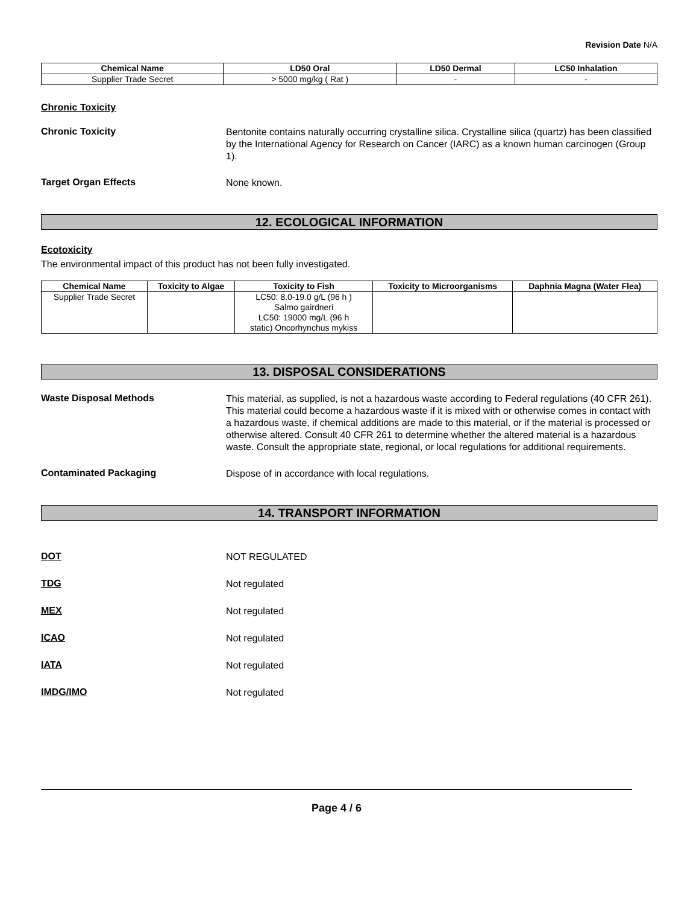Revision Date N/A
| Chemical Name | LD50 Oral | LD50 Dermal | LC50 Inhalation |
| --- | --- | --- | --- |
| Supplier Trade Secret | > 5000 mg/kg ( Rat ) | - | - |
Chronic Toxicity
Chronic Toxicity
Bentonite contains naturally occurring crystalline silica. Crystalline silica (quartz) has been classified by the International Agency for Research on Cancer (IARC) as a known human carcinogen (Group 1).
Target Organ Effects
None known.
12. ECOLOGICAL INFORMATION
Ecotoxicity
The environmental impact of this product has not been fully investigated.
| Chemical Name | Toxicity to Algae | Toxicity to Fish | Toxicity to Microorganisms | Daphnia Magna (Water Flea) |
| --- | --- | --- | --- | --- |
| Supplier Trade Secret | | LC50: 8.0-19.0 g/L (96 h ) Salmo gairdneri LC50: 19000 mg/L (96 h static) Oncorhynchus mykiss | | |
13. DISPOSAL CONSIDERATIONS
Waste Disposal Methods
This material, as supplied, is not a hazardous waste according to Federal regulations (40 CFR 261). This material could become a hazardous waste if it is mixed with or otherwise comes in contact with a hazardous waste, if chemical additions are made to this material, or if the material is processed or otherwise altered. Consult 40 CFR 261 to determine whether the altered material is a hazardous waste. Consult the appropriate state, regional, or local regulations for additional requirements.
Contaminated Packaging
Dispose of in accordance with local regulations.
14. TRANSPORT INFORMATION
DOT
NOT REGULATED
TDG
Not regulated
MEX
Not regulated
ICAO
Not regulated
IATA
Not regulated
IMDG/IMO
Not regulated
Page 4 / 6